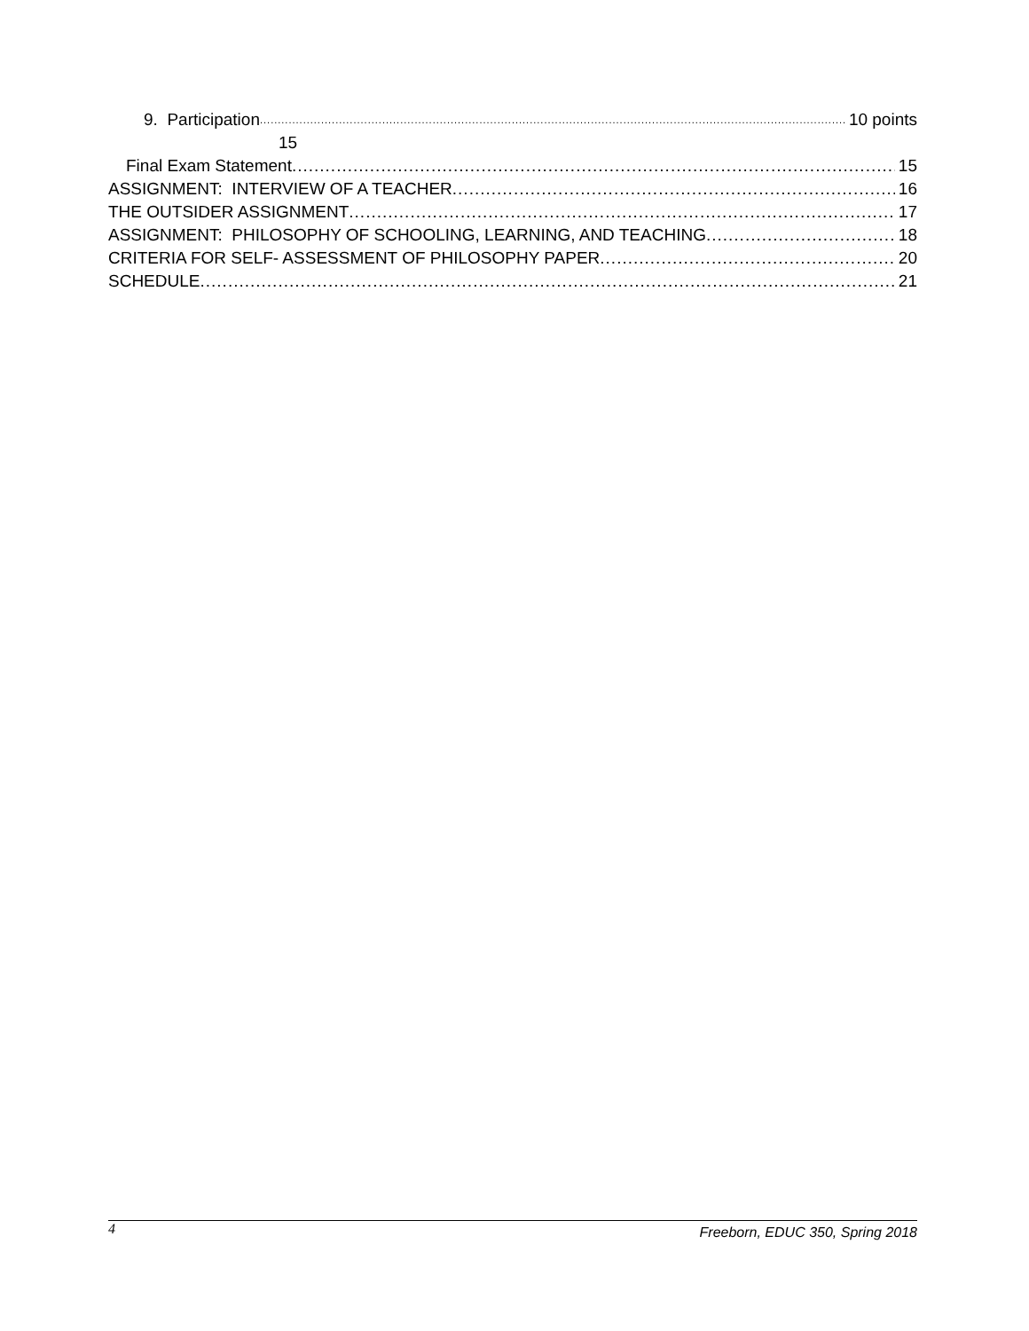9. Participation 10 points
15
Final Exam Statement 15
ASSIGNMENT: INTERVIEW OF A TEACHER 16
THE OUTSIDER ASSIGNMENT 17
ASSIGNMENT: PHILOSOPHY OF SCHOOLING, LEARNING, AND TEACHING 18
CRITERIA FOR SELF- ASSESSMENT OF PHILOSOPHY PAPER 20
SCHEDULE 21
4 Freeborn, EDUC 350, Spring 2018